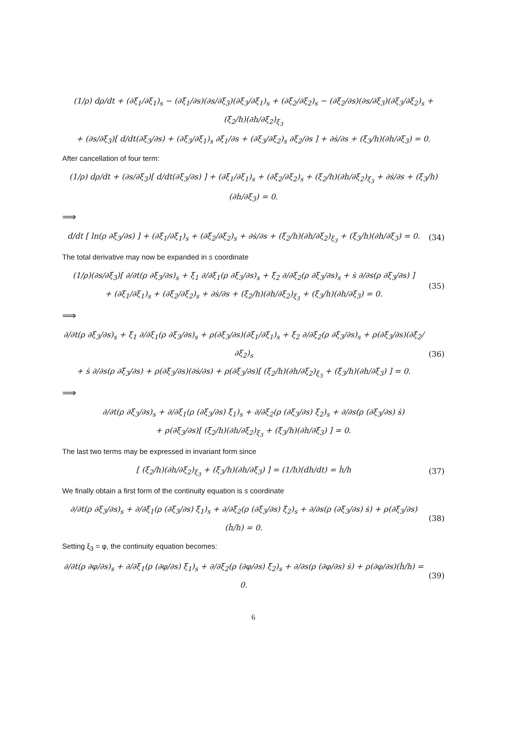(1/ρ) dρ/dt + (∂ξ̇<sub>1</sub>/∂ξ<sub>1</sub>)<sub>s</sub> − (∂ξ̇<sub>1</sub>/∂s)(∂s/∂ξ<sub>3</sub>)(∂ξ<sub>3</sub>/∂ξ<sub>1</sub>)<sub>s</sub> + (∂ξ̇<sub>2</sub>/∂ξ<sub>2</sub>)<sub>s</sub> − (∂ξ̇<sub>2</sub>/∂s)(∂s/∂ξ<sub>3</sub>)(∂ξ<sub>3</sub>/∂ξ<sub>2</sub>)<sub>s</sub> + (ξ̇<sub>2</sub>/h)(∂h/∂ξ<sub>2</sub>)<sub>ξ<sub>3</sub></sub>
+ (∂s/∂ξ<sub>3</sub>)[ d/dt(∂ξ<sub>3</sub>/∂s) + (∂ξ<sub>3</sub>/∂ξ<sub>1</sub>)<sub>s</sub> ∂ξ̇<sub>1</sub>/∂s + (∂ξ<sub>3</sub>/∂ξ<sub>2</sub>)<sub>s</sub> ∂ξ̇<sub>2</sub>/∂s ] + ∂ṡ/∂s + (ξ̇<sub>3</sub>/h)(∂h/∂ξ<sub>3</sub>) = 0.
After cancellation of four term:
(1/ρ) dρ/dt + (∂s/∂ξ<sub>3</sub>)[ d/dt(∂ξ<sub>3</sub>/∂s) ] + (∂ξ̇<sub>1</sub>/∂ξ<sub>1</sub>)<sub>s</sub> + (∂ξ̇<sub>2</sub>/∂ξ<sub>2</sub>)<sub>s</sub> + (ξ̇<sub>2</sub>/h)(∂h/∂ξ<sub>2</sub>)<sub>ξ<sub>3</sub></sub> + ∂ṡ/∂s + (ξ̇<sub>3</sub>/h)(∂h/∂ξ<sub>3</sub>) = 0.
⟹
d/dt [ ln(ρ ∂ξ<sub>3</sub>/∂s) ] + (∂ξ̇<sub>1</sub>/∂ξ<sub>1</sub>)<sub>s</sub> + (∂ξ̇<sub>2</sub>/∂ξ<sub>2</sub>)<sub>s</sub> + ∂ṡ/∂s + (ξ̇<sub>2</sub>/h)(∂h/∂ξ<sub>2</sub>)<sub>ξ<sub>3</sub></sub> + (ξ̇<sub>3</sub>/h)(∂h/∂ξ<sub>3</sub>) = 0.
(34)
The total derivative may now be expanded in s coordinate
(1/ρ)(∂s/∂ξ<sub>3</sub>)[ ∂/∂t(ρ ∂ξ<sub>3</sub>/∂s)<sub>s</sub> + ξ̇<sub>1</sub> ∂/∂ξ<sub>1</sub>(ρ ∂ξ<sub>3</sub>/∂s)<sub>s</sub> + ξ̇<sub>2</sub> ∂/∂ξ<sub>2</sub>(ρ ∂ξ<sub>3</sub>/∂s)<sub>s</sub> + ṡ ∂/∂s(ρ ∂ξ<sub>3</sub>/∂s) ]
+ (∂ξ̇<sub>1</sub>/∂ξ<sub>1</sub>)<sub>s</sub> + (∂ξ̇<sub>2</sub>/∂ξ<sub>2</sub>)<sub>s</sub> + ∂ṡ/∂s + (ξ̇<sub>2</sub>/h)(∂h/∂ξ<sub>2</sub>)<sub>ξ<sub>3</sub></sub> + (ξ̇<sub>3</sub>/h)(∂h/∂ξ<sub>3</sub>) = 0.
(35)
⟹
∂/∂t(ρ ∂ξ<sub>3</sub>/∂s)<sub>s</sub> + ξ̇<sub>1</sub> ∂/∂ξ<sub>1</sub>(ρ ∂ξ<sub>3</sub>/∂s)<sub>s</sub> + ρ(∂ξ<sub>3</sub>/∂s)(∂ξ̇<sub>1</sub>/∂ξ<sub>1</sub>)<sub>s</sub> + ξ̇<sub>2</sub> ∂/∂ξ<sub>2</sub>(ρ ∂ξ<sub>3</sub>/∂s)<sub>s</sub> + ρ(∂ξ<sub>3</sub>/∂s)(∂ξ̇<sub>2</sub>/∂ξ<sub>2</sub>)<sub>s</sub>
+ ṡ ∂/∂s(ρ ∂ξ<sub>3</sub>/∂s) + ρ(∂ξ<sub>3</sub>/∂s)(∂ṡ/∂s) + ρ(∂ξ<sub>3</sub>/∂s)[ (ξ̇<sub>2</sub>/h)(∂h/∂ξ<sub>2</sub>)<sub>ξ<sub>3</sub></sub> + (ξ̇<sub>3</sub>/h)(∂h/∂ξ<sub>3</sub>) ] = 0.
(36)
⟹
∂/∂t(ρ ∂ξ<sub>3</sub>/∂s)<sub>s</sub> + ∂/∂ξ<sub>1</sub>(ρ (∂ξ<sub>3</sub>/∂s) ξ̇<sub>1</sub>)<sub>s</sub> + ∂/∂ξ<sub>2</sub>(ρ (∂ξ<sub>3</sub>/∂s) ξ̇<sub>2</sub>)<sub>s</sub> + ∂/∂s(ρ (∂ξ<sub>3</sub>/∂s) ṡ)
+ ρ(∂ξ<sub>3</sub>/∂s)[ (ξ̇<sub>2</sub>/h)(∂h/∂ξ<sub>2</sub>)<sub>ξ<sub>3</sub></sub> + (ξ̇<sub>3</sub>/h)(∂h/∂ξ<sub>3</sub>) ] = 0.
The last two terms may be expressed in invariant form since
[ (ξ̇<sub>2</sub>/h)(∂h/∂ξ<sub>2</sub>)<sub>ξ<sub>3</sub></sub> + (ξ̇<sub>3</sub>/h)(∂h/∂ξ<sub>3</sub>) ] = (1/h)(dh/dt) = ḣ/h
(37)
We finally obtain a first form of the continuity equation is s coordinate
∂/∂t(ρ ∂ξ<sub>3</sub>/∂s)<sub>s</sub> + ∂/∂ξ<sub>1</sub>(ρ (∂ξ<sub>3</sub>/∂s) ξ̇<sub>1</sub>)<sub>s</sub> + ∂/∂ξ<sub>2</sub>(ρ (∂ξ<sub>3</sub>/∂s) ξ̇<sub>2</sub>)<sub>s</sub> + ∂/∂s(ρ (∂ξ<sub>3</sub>/∂s) ṡ) + ρ(∂ξ<sub>3</sub>/∂s)(ḣ/h) = 0.
(38)
Setting ξ<sub>3</sub> = φ, the continuity equation becomes:
∂/∂t(ρ ∂φ/∂s)<sub>s</sub> + ∂/∂ξ<sub>1</sub>(ρ (∂φ/∂s) ξ̇<sub>1</sub>)<sub>s</sub> + ∂/∂ξ<sub>2</sub>(ρ (∂φ/∂s) ξ̇<sub>2</sub>)<sub>s</sub> + ∂/∂s(ρ (∂φ/∂s) ṡ) + ρ(∂φ/∂s)(ḣ/h) = 0.
(39)
6